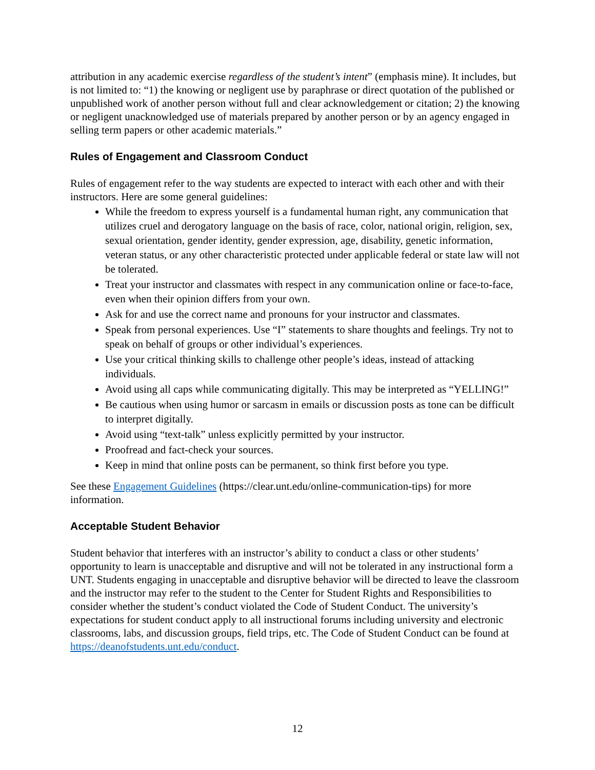attribution in any academic exercise regardless of the student’s intent” (emphasis mine). It includes, but is not limited to: “1) the knowing or negligent use by paraphrase or direct quotation of the published or unpublished work of another person without full and clear acknowledgement or citation; 2) the knowing or negligent unacknowledged use of materials prepared by another person or by an agency engaged in selling term papers or other academic materials.”
Rules of Engagement and Classroom Conduct
Rules of engagement refer to the way students are expected to interact with each other and with their instructors. Here are some general guidelines:
While the freedom to express yourself is a fundamental human right, any communication that utilizes cruel and derogatory language on the basis of race, color, national origin, religion, sex, sexual orientation, gender identity, gender expression, age, disability, genetic information, veteran status, or any other characteristic protected under applicable federal or state law will not be tolerated.
Treat your instructor and classmates with respect in any communication online or face-to-face, even when their opinion differs from your own.
Ask for and use the correct name and pronouns for your instructor and classmates.
Speak from personal experiences. Use “I” statements to share thoughts and feelings. Try not to speak on behalf of groups or other individual’s experiences.
Use your critical thinking skills to challenge other people’s ideas, instead of attacking individuals.
Avoid using all caps while communicating digitally. This may be interpreted as “YELLING!”
Be cautious when using humor or sarcasm in emails or discussion posts as tone can be difficult to interpret digitally.
Avoid using “text-talk” unless explicitly permitted by your instructor.
Proofread and fact-check your sources.
Keep in mind that online posts can be permanent, so think first before you type.
See these Engagement Guidelines (https://clear.unt.edu/online-communication-tips) for more information.
Acceptable Student Behavior
Student behavior that interferes with an instructor’s ability to conduct a class or other students’ opportunity to learn is unacceptable and disruptive and will not be tolerated in any instructional form a UNT. Students engaging in unacceptable and disruptive behavior will be directed to leave the classroom and the instructor may refer to the student to the Center for Student Rights and Responsibilities to consider whether the student’s conduct violated the Code of Student Conduct. The university’s expectations for student conduct apply to all instructional forums including university and electronic classrooms, labs, and discussion groups, field trips, etc. The Code of Student Conduct can be found at https://deanofstudents.unt.edu/conduct.
12